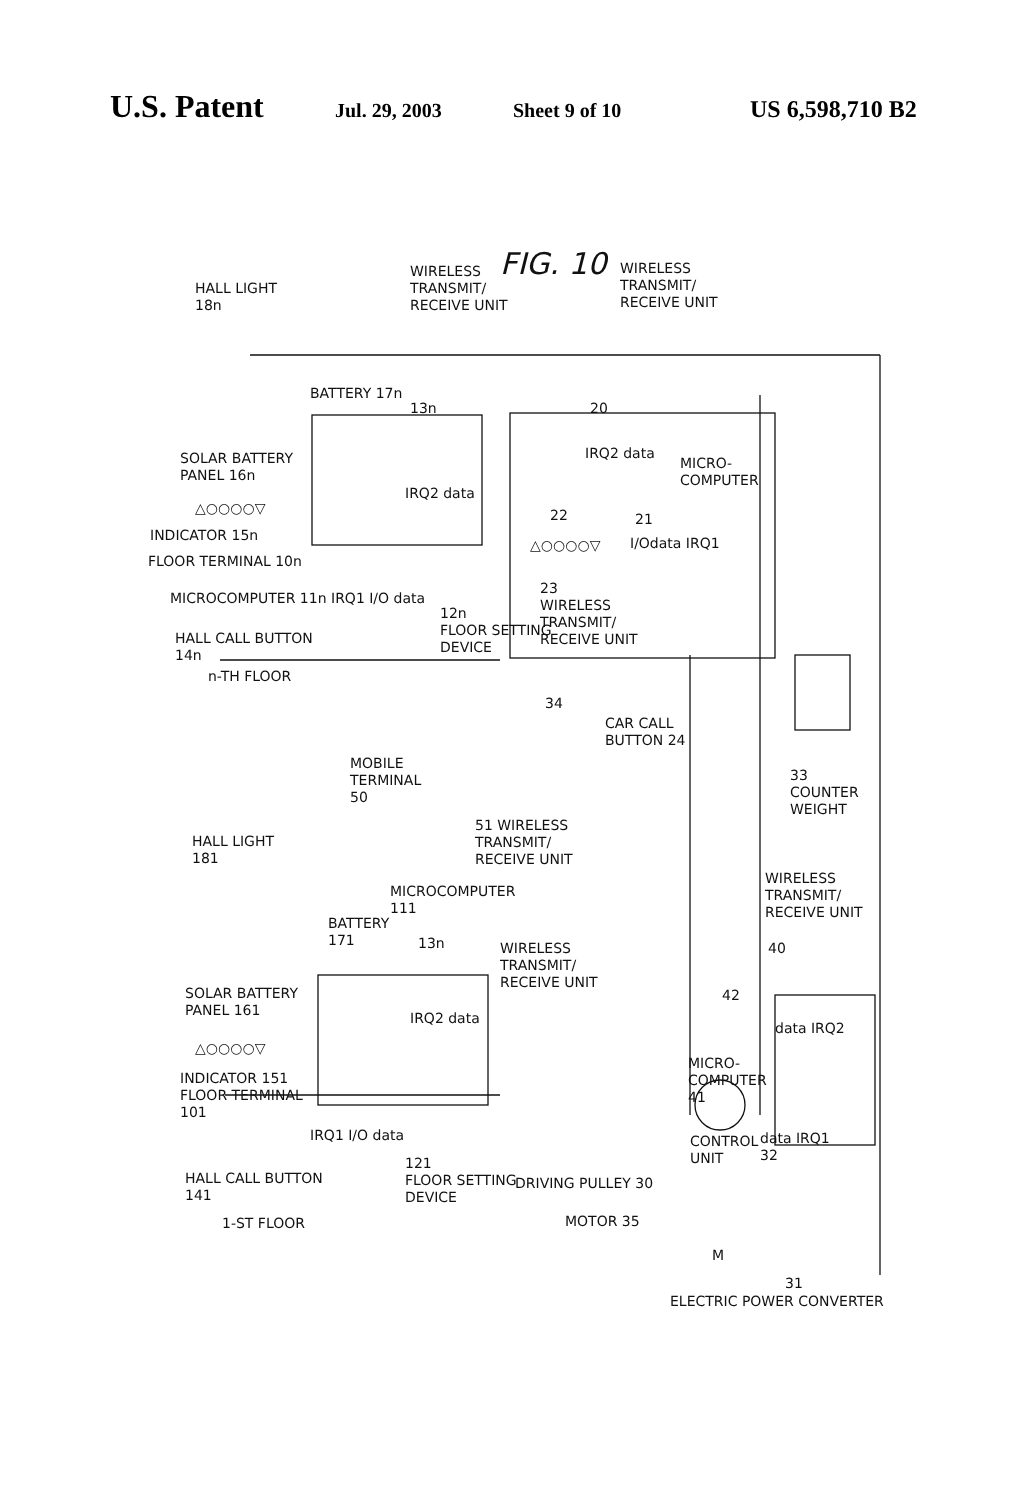U.S. Patent Jul. 29, 2003 Sheet 9 of 10 US 6,598,710 B2
WIRELESS
TRANSMIT/
RECEIVE UNIT
FIG. 10
WIRELESS
TRANSMIT/
RECEIVE UNIT
HALL LIGHT
18n
BATTERY 17n
13n 20
SOLAR BATTERY
PANEL 16n
IRQ2 data
MICRO-
COMPUTER
△○○○○▽
IRQ2 data
22 21
INDICATOR 15n
△○○○○▽ I/Odata IRQ1
FLOOR TERMINAL 10n
MICROCOMPUTER 11n IRQ1 I/O data
23
WIRELESS
TRANSMIT/
RECEIVE UNIT
12n
FLOOR SETTING
DEVICE
HALL CALL BUTTON
14n
n-TH FLOOR
34
CAR CALL
BUTTON 24
MOBILE
TERMINAL
50
51 WIRELESS
TRANSMIT/
RECEIVE UNIT
33
COUNTER
WEIGHT
HALL LIGHT
181
MICROCOMPUTER
111
WIRELESS
TRANSMIT/
RECEIVE UNIT
BATTERY
171
13n
WIRELESS
TRANSMIT/
RECEIVE UNIT
40
SOLAR BATTERY
PANEL 161
42
IRQ2 data
data IRQ2
△○○○○▽
MICRO-
COMPUTER
41
INDICATOR 151
FLOOR TERMINAL
101
IRQ1 I/O data
data IRQ1
32
CONTROL
UNIT
121
FLOOR SETTING
DEVICE
DRIVING PULLEY 30
HALL CALL BUTTON
141
1-ST FLOOR MOTOR 35
M
31
ELECTRIC POWER CONVERTER